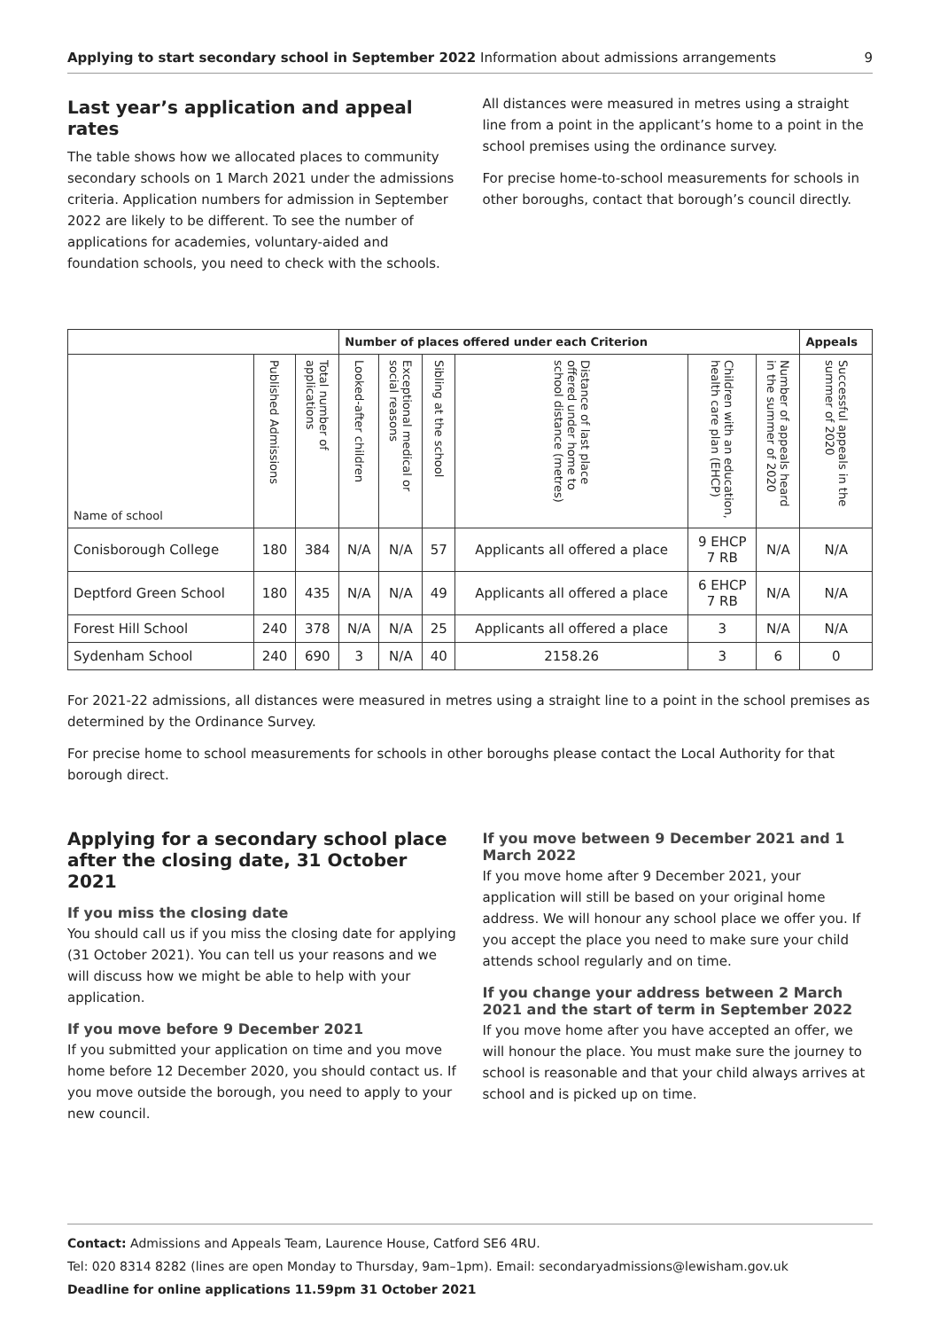Applying to start secondary school in September 2022 Information about admissions arrangements 9
Last year’s application and appeal rates
The table shows how we allocated places to community secondary schools on 1 March 2021 under the admissions criteria. Application numbers for admission in September 2022 are likely to be different. To see the number of applications for academies, voluntary-aided and foundation schools, you need to check with the schools.
All distances were measured in metres using a straight line from a point in the applicant’s home to a point in the school premises using the ordinance survey.
For precise home-to-school measurements for schools in other boroughs, contact that borough’s council directly.
| | | | Number of places offered under each Criterion | | | | | | Appeals |
| --- | --- | --- | --- | --- | --- | --- | --- | --- | --- |
| Name of school | Published Admissions | Total number of applications | Looked-after children | Exceptional medical or social reasons | Sibling at the school | Distance of last place offered under home to school distance (metres) | Children with an education, health care plan (EHCP) | Number of appeals heard in the summer of 2020 | Successful appeals in the summer of 2020 |
| Conisborough College | 180 | 384 | N/A | N/A | 57 | Applicants all offered a place | 9 EHCP 7 RB | N/A | N/A |
| Deptford Green School | 180 | 435 | N/A | N/A | 49 | Applicants all offered a place | 6 EHCP 7 RB | N/A | N/A |
| Forest Hill School | 240 | 378 | N/A | N/A | 25 | Applicants all offered a place | 3 | N/A | N/A |
| Sydenham School | 240 | 690 | 3 | N/A | 40 | 2158.26 | 3 | 6 | 0 |
For 2021-22 admissions, all distances were measured in metres using a straight line to a point in the school premises as determined by the Ordinance Survey.
For precise home to school measurements for schools in other boroughs please contact the Local Authority for that borough direct.
Applying for a secondary school place after the closing date, 31 October 2021
If you miss the closing date
You should call us if you miss the closing date for applying (31 October 2021). You can tell us your reasons and we will discuss how we might be able to help with your application.
If you move before 9 December 2021
If you submitted your application on time and you move home before 12 December 2020, you should contact us. If you move outside the borough, you need to apply to your new council.
If you move between 9 December 2021 and 1 March 2022
If you move home after 9 December 2021, your application will still be based on your original home address. We will honour any school place we offer you. If you accept the place you need to make sure your child attends school regularly and on time.
If you change your address between 2 March 2021 and the start of term in September 2022
If you move home after you have accepted an offer, we will honour the place. You must make sure the journey to school is reasonable and that your child always arrives at school and is picked up on time.
Contact: Admissions and Appeals Team, Laurence House, Catford SE6 4RU.
Tel: 020 8314 8282 (lines are open Monday to Thursday, 9am–1pm). Email: secondaryadmissions@lewisham.gov.uk
Deadline for online applications 11.59pm 31 October 2021